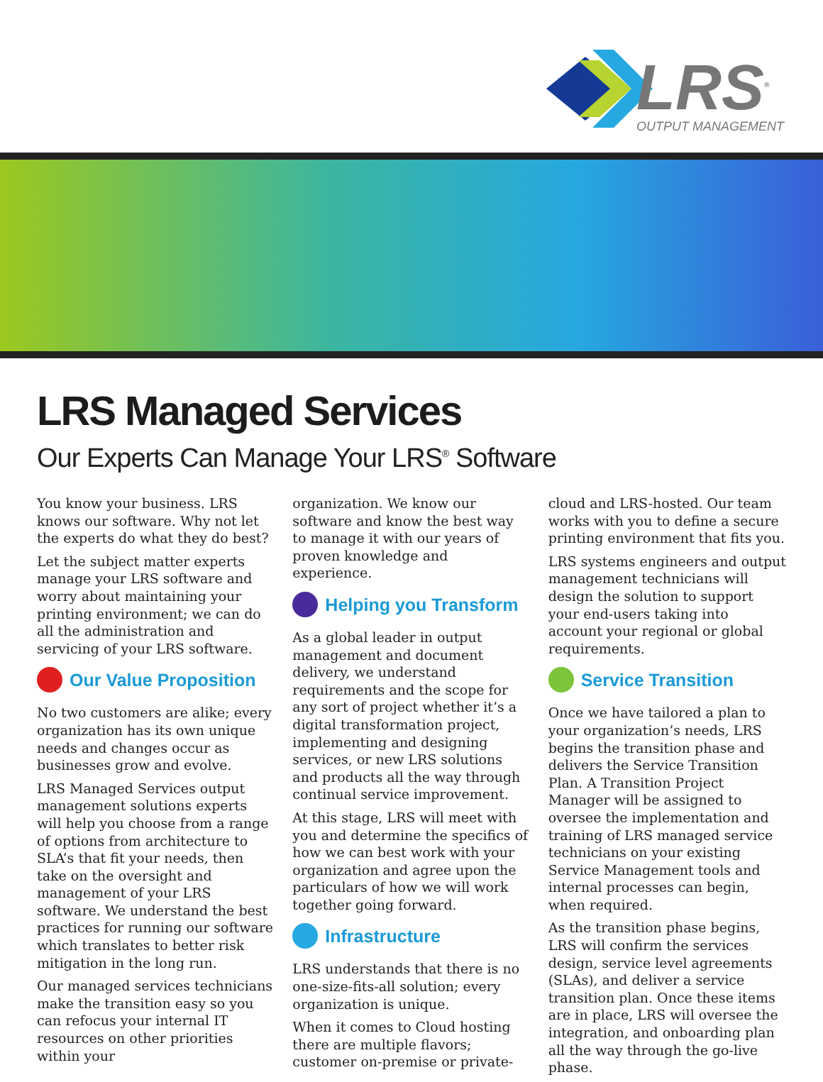LRS<sup>®</sup>
OUTPUT MANAGEMENT
LRS Managed Services
Our Experts Can Manage Your LRS<sup>®</sup> Software
You know your business. LRS knows our software. Why not let the experts do what they do best?
Let the subject matter experts manage your LRS software and worry about maintaining your printing environment; we can do all the administration and servicing of your LRS software.
Our Value Proposition
No two customers are alike; every organization has its own unique needs and changes occur as businesses grow and evolve.
LRS Managed Services output management solutions experts will help you choose from a range of options from architecture to SLA’s that fit your needs, then take on the oversight and management of your LRS software. We understand the best practices for running our software which translates to better risk mitigation in the long run.
Our managed services technicians make the transition easy so you can refocus your internal IT resources on other priorities within your
organization. We know our software and know the best way to manage it with our years of proven knowledge and experience.
Helping you Transform
As a global leader in output management and document delivery, we understand requirements and the scope for any sort of project whether it’s a digital transformation project, implementing and designing services, or new LRS solutions and products all the way through continual service improvement.
At this stage, LRS will meet with you and determine the specifics of how we can best work with your organization and agree upon the particulars of how we will work together going forward.
Infrastructure
LRS understands that there is no one-size-fits-all solution; every organization is unique.
When it comes to Cloud hosting there are multiple flavors; customer on-premise or private-
cloud and LRS-hosted. Our team works with you to define a secure printing environment that fits you.
LRS systems engineers and output management technicians will design the solution to support your end-users taking into account your regional or global requirements.
Service Transition
Once we have tailored a plan to your organization’s needs, LRS begins the transition phase and delivers the Service Transition Plan. A Transition Project Manager will be assigned to oversee the implementation and training of LRS managed service technicians on your existing Service Management tools and internal processes can begin, when required.
As the transition phase begins, LRS will confirm the services design, service level agreements (SLAs), and deliver a service transition plan. Once these items are in place, LRS will oversee the integration, and onboarding plan all the way through the go-live phase.